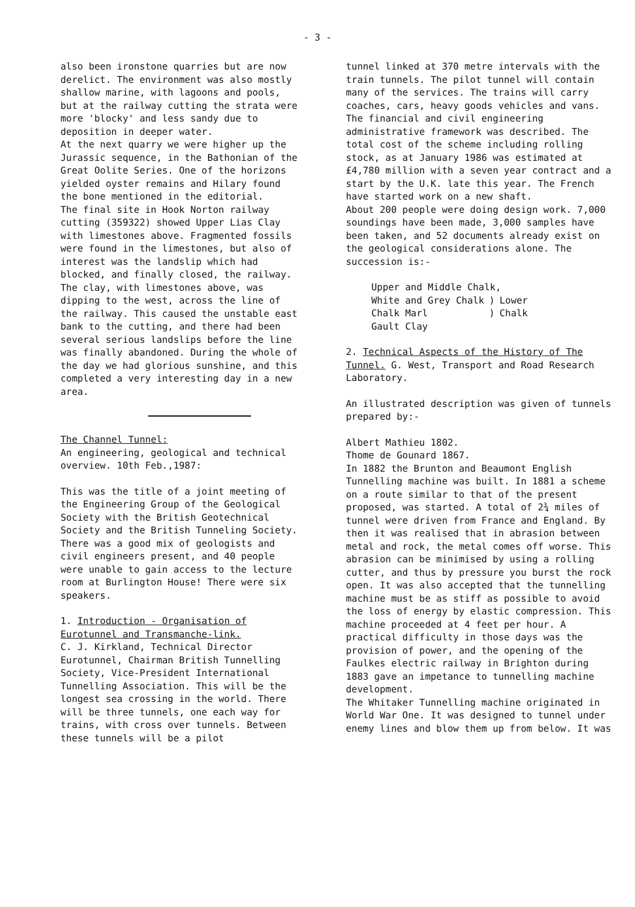- 3 -
also been ironstone quarries but are now derelict. The environment was also mostly shallow marine, with lagoons and pools, but at the railway cutting the strata were more 'blocky' and less sandy due to deposition in deeper water.
At the next quarry we were higher up the Jurassic sequence, in the Bathonian of the Great Oolite Series. One of the horizons yielded oyster remains and Hilary found the bone mentioned in the editorial.
The final site in Hook Norton railway cutting (359322) showed Upper Lias Clay with limestones above. Fragmented fossils were found in the limestones, but also of interest was the landslip which had blocked, and finally closed, the railway. The clay, with limestones above, was dipping to the west, across the line of the railway. This caused the unstable east bank to the cutting, and there had been several serious landslips before the line was finally abandoned. During the whole of the day we had glorious sunshine, and this completed a very interesting day in a new area.
The Channel Tunnel:
An engineering, geological and technical overview. 10th Feb.,1987:
This was the title of a joint meeting of the Engineering Group of the Geological Society with the British Geotechnical Society and the British Tunneling Society. There was a good mix of geologists and civil engineers present, and 40 people were unable to gain access to the lecture room at Burlington House! There were six speakers.
1. Introduction - Organisation of Eurotunnel and Transmanche-link.
C. J. Kirkland, Technical Director Eurotunnel, Chairman British Tunnelling Society, Vice-President International Tunnelling Association. This will be the longest sea crossing in the world. There will be three tunnels, one each way for trains, with cross over tunnels. Between these tunnels will be a pilot
tunnel linked at 370 metre intervals with the train tunnels. The pilot tunnel will contain many of the services. The trains will carry coaches, cars, heavy goods vehicles and vans.
The financial and civil engineering administrative framework was described. The total cost of the scheme including rolling stock, as at January 1986 was estimated at £4,780 million with a seven year contract and a start by the U.K. late this year. The French have started work on a new shaft.
About 200 people were doing design work. 7,000 soundings have been made, 3,000 samples have been taken, and 52 documents already exist on the geological considerations alone. The succession is:-
| Upper and Middle Chalk, | | |
| White and Grey Chalk | ) | Lower |
| Chalk Marl | ) | Chalk |
| Gault Clay | | |
2. Technical Aspects of the History of The Tunnel. G. West, Transport and Road Research Laboratory.
An illustrated description was given of tunnels prepared by:-
Albert Mathieu 1802.
Thome de Gounard 1867.
In 1882 the Brunton and Beaumont English Tunnelling machine was built. In 1881 a scheme on a route similar to that of the present proposed, was started. A total of 2¾ miles of tunnel were driven from France and England. By then it was realised that in abrasion between metal and rock, the metal comes off worse. This abrasion can be minimised by using a rolling cutter, and thus by pressure you burst the rock open. It was also accepted that the tunnelling machine must be as stiff as possible to avoid the loss of energy by elastic compression. This machine proceeded at 4 feet per hour. A practical difficulty in those days was the provision of power, and the opening of the Faulkes electric railway in Brighton during 1883 gave an impetance to tunnelling machine development.
The Whitaker Tunnelling machine originated in World War One. It was designed to tunnel under enemy lines and blow them up from below. It was